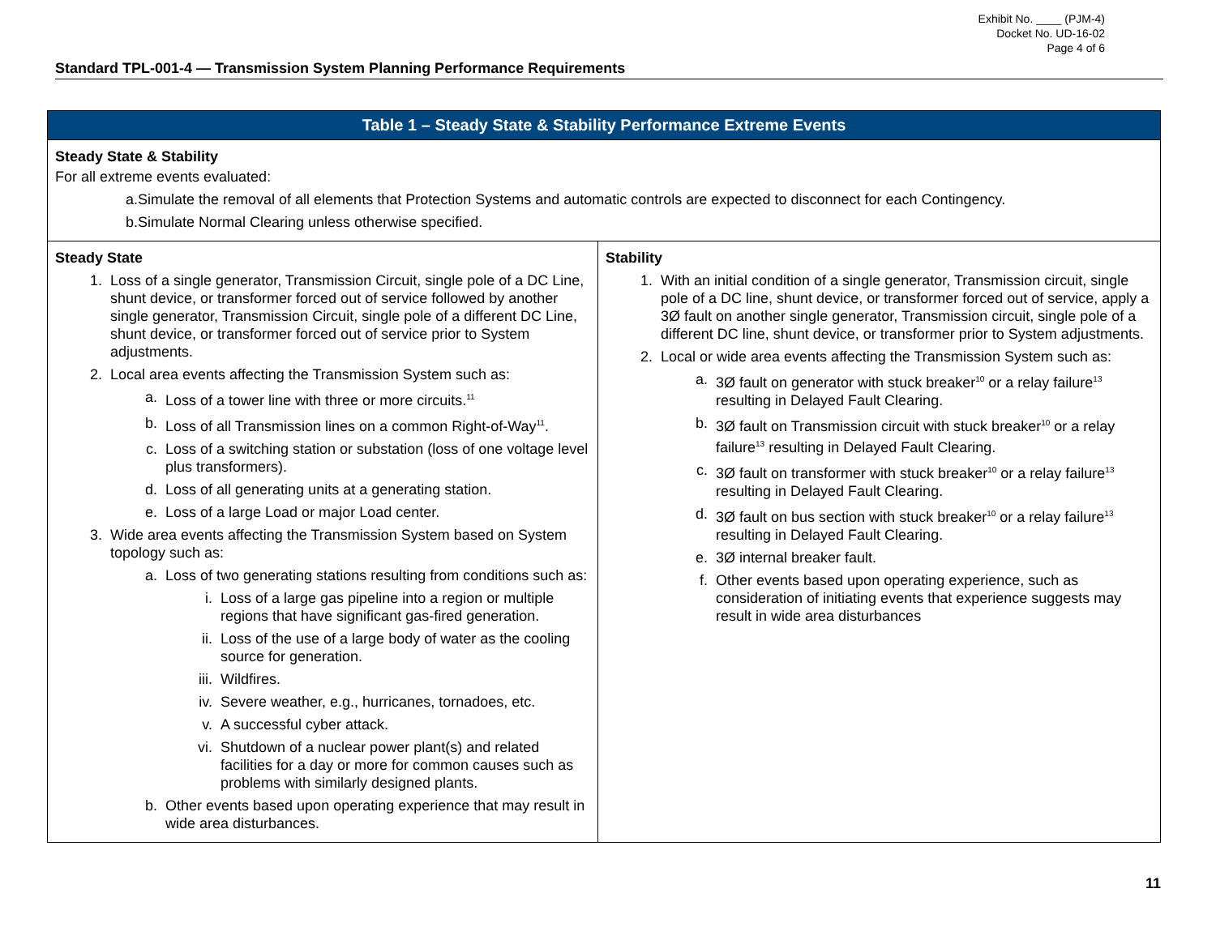Exhibit No. ____ (PJM-4)
Docket No. UD-16-02
Page 4 of 6
Standard TPL-001-4 — Transmission System Planning Performance Requirements
| Table 1 – Steady State & Stability Performance Extreme Events | |
| --- | --- |
| Steady State & Stability For all extreme events evaluated: a. Simulate the removal of all elements that Protection Systems and automatic controls are expected to disconnect for each Contingency. b. Simulate Normal Clearing unless otherwise specified. | |
| Steady State 1. Loss of a single generator, Transmission Circuit, single pole of a DC Line, shunt device, or transformer forced out of service followed by another single generator, Transmission Circuit, single pole of a different DC Line, shunt device, or transformer forced out of service prior to System adjustments. 2. Local area events affecting the Transmission System such as: a. Loss of a tower line with three or more circuits.<sup>11</sup> b. Loss of all Transmission lines on a common Right-of-Way<sup>11</sup>. c. Loss of a switching station or substation (loss of one voltage level plus transformers). d. Loss of all generating units at a generating station. e. Loss of a large Load or major Load center. 3. Wide area events affecting the Transmission System based on System topology such as: a. Loss of two generating stations resulting from conditions such as: i. Loss of a large gas pipeline into a region or multiple regions that have significant gas-fired generation. ii. Loss of the use of a large body of water as the cooling source for generation. iii. Wildfires. iv. Severe weather, e.g., hurricanes, tornadoes, etc. v. A successful cyber attack. vi. Shutdown of a nuclear power plant(s) and related facilities for a day or more for common causes such as problems with similarly designed plants. b. Other events based upon operating experience that may result in wide area disturbances. | Stability 1. With an initial condition of a single generator, Transmission circuit, single pole of a DC line, shunt device, or transformer forced out of service, apply a 3Ø fault on another single generator, Transmission circuit, single pole of a different DC line, shunt device, or transformer prior to System adjustments. 2. Local or wide area events affecting the Transmission System such as: a. 3Ø fault on generator with stuck breaker<sup>10</sup> or a relay failure<sup>13</sup> resulting in Delayed Fault Clearing. b. 3Ø fault on Transmission circuit with stuck breaker<sup>10</sup> or a relay failure<sup>13</sup> resulting in Delayed Fault Clearing. c. 3Ø fault on transformer with stuck breaker<sup>10</sup> or a relay failure<sup>13</sup> resulting in Delayed Fault Clearing. d. 3Ø fault on bus section with stuck breaker<sup>10</sup> or a relay failure<sup>13</sup> resulting in Delayed Fault Clearing. e. 3Ø internal breaker fault. f. Other events based upon operating experience, such as consideration of initiating events that experience suggests may result in wide area disturbances |
11